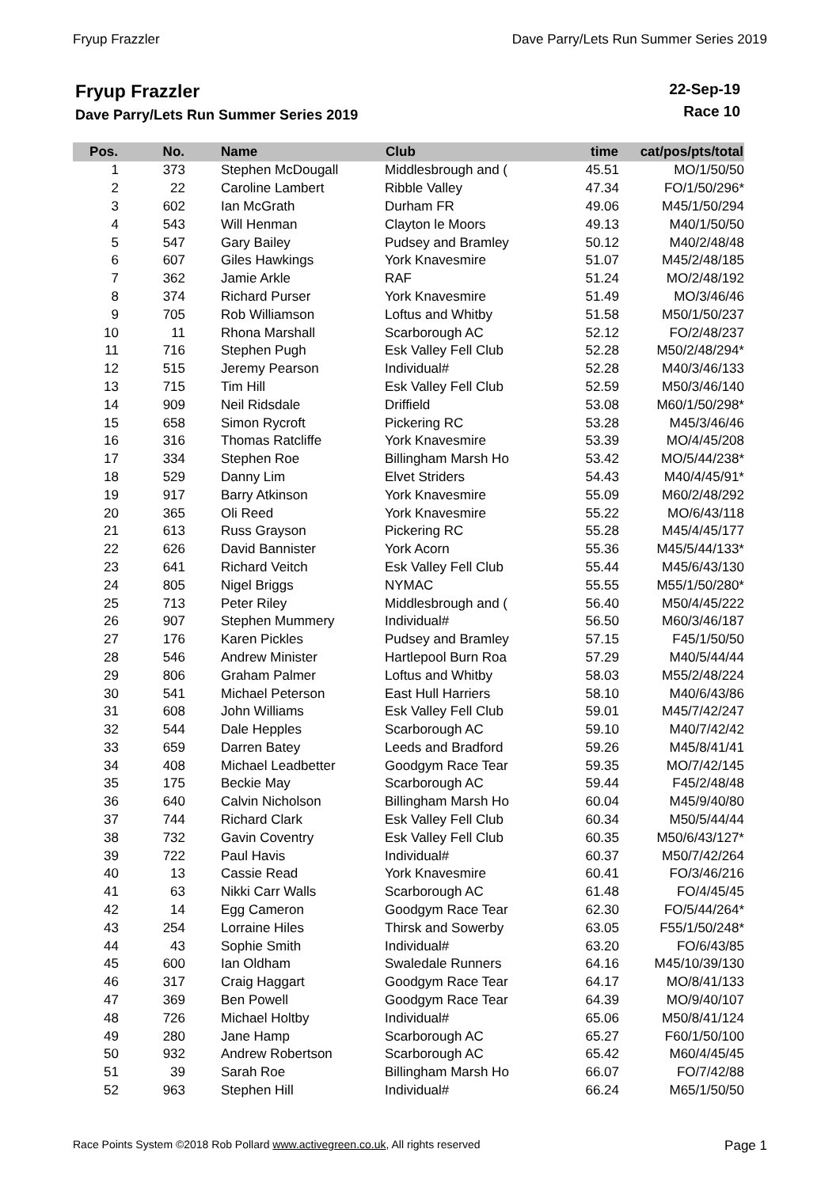Fryup Frazzler Dave Parry/Lets Run Summer Series 2019
Fryup Frazzler
Dave Parry/Lets Run Summer Series 2019
22-Sep-19
Race 10
| Pos. | No. | Name | Club | time | cat/pos/pts/total |
| --- | --- | --- | --- | --- | --- |
| 1 | 373 | Stephen McDougall | Middlesbrough and ( | 45.51 | MO/1/50/50 |
| 2 | 22 | Caroline Lambert | Ribble Valley | 47.34 | FO/1/50/296* |
| 3 | 602 | Ian McGrath | Durham FR | 49.06 | M45/1/50/294 |
| 4 | 543 | Will Henman | Clayton le Moors | 49.13 | M40/1/50/50 |
| 5 | 547 | Gary Bailey | Pudsey and Bramley | 50.12 | M40/2/48/48 |
| 6 | 607 | Giles Hawkings | York Knavesmire | 51.07 | M45/2/48/185 |
| 7 | 362 | Jamie Arkle | RAF | 51.24 | MO/2/48/192 |
| 8 | 374 | Richard Purser | York Knavesmire | 51.49 | MO/3/46/46 |
| 9 | 705 | Rob Williamson | Loftus and Whitby | 51.58 | M50/1/50/237 |
| 10 | 11 | Rhona Marshall | Scarborough AC | 52.12 | FO/2/48/237 |
| 11 | 716 | Stephen Pugh | Esk Valley Fell Club | 52.28 | M50/2/48/294* |
| 12 | 515 | Jeremy Pearson | Individual# | 52.28 | M40/3/46/133 |
| 13 | 715 | Tim Hill | Esk Valley Fell Club | 52.59 | M50/3/46/140 |
| 14 | 909 | Neil Ridsdale | Driffield | 53.08 | M60/1/50/298* |
| 15 | 658 | Simon Rycroft | Pickering RC | 53.28 | M45/3/46/46 |
| 16 | 316 | Thomas Ratcliffe | York Knavesmire | 53.39 | MO/4/45/208 |
| 17 | 334 | Stephen Roe | Billingham Marsh Ho | 53.42 | MO/5/44/238* |
| 18 | 529 | Danny Lim | Elvet Striders | 54.43 | M40/4/45/91* |
| 19 | 917 | Barry Atkinson | York Knavesmire | 55.09 | M60/2/48/292 |
| 20 | 365 | Oli Reed | York Knavesmire | 55.22 | MO/6/43/118 |
| 21 | 613 | Russ Grayson | Pickering RC | 55.28 | M45/4/45/177 |
| 22 | 626 | David Bannister | York Acorn | 55.36 | M45/5/44/133* |
| 23 | 641 | Richard Veitch | Esk Valley Fell Club | 55.44 | M45/6/43/130 |
| 24 | 805 | Nigel Briggs | NYMAC | 55.55 | M55/1/50/280* |
| 25 | 713 | Peter Riley | Middlesbrough and ( | 56.40 | M50/4/45/222 |
| 26 | 907 | Stephen Mummery | Individual# | 56.50 | M60/3/46/187 |
| 27 | 176 | Karen Pickles | Pudsey and Bramley | 57.15 | F45/1/50/50 |
| 28 | 546 | Andrew Minister | Hartlepool Burn Roa | 57.29 | M40/5/44/44 |
| 29 | 806 | Graham Palmer | Loftus and Whitby | 58.03 | M55/2/48/224 |
| 30 | 541 | Michael Peterson | East Hull Harriers | 58.10 | M40/6/43/86 |
| 31 | 608 | John Williams | Esk Valley Fell Club | 59.01 | M45/7/42/247 |
| 32 | 544 | Dale Hepples | Scarborough AC | 59.10 | M40/7/42/42 |
| 33 | 659 | Darren Batey | Leeds and Bradford | 59.26 | M45/8/41/41 |
| 34 | 408 | Michael Leadbetter | Goodgym Race Tear | 59.35 | MO/7/42/145 |
| 35 | 175 | Beckie May | Scarborough AC | 59.44 | F45/2/48/48 |
| 36 | 640 | Calvin Nicholson | Billingham Marsh Ho | 60.04 | M45/9/40/80 |
| 37 | 744 | Richard Clark | Esk Valley Fell Club | 60.34 | M50/5/44/44 |
| 38 | 732 | Gavin Coventry | Esk Valley Fell Club | 60.35 | M50/6/43/127* |
| 39 | 722 | Paul Havis | Individual# | 60.37 | M50/7/42/264 |
| 40 | 13 | Cassie Read | York Knavesmire | 60.41 | FO/3/46/216 |
| 41 | 63 | Nikki Carr Walls | Scarborough AC | 61.48 | FO/4/45/45 |
| 42 | 14 | Egg Cameron | Goodgym Race Tear | 62.30 | FO/5/44/264* |
| 43 | 254 | Lorraine Hiles | Thirsk and Sowerby | 63.05 | F55/1/50/248* |
| 44 | 43 | Sophie Smith | Individual# | 63.20 | FO/6/43/85 |
| 45 | 600 | Ian Oldham | Swaledale Runners | 64.16 | M45/10/39/130 |
| 46 | 317 | Craig Haggart | Goodgym Race Tear | 64.17 | MO/8/41/133 |
| 47 | 369 | Ben Powell | Goodgym Race Tear | 64.39 | MO/9/40/107 |
| 48 | 726 | Michael Holtby | Individual# | 65.06 | M50/8/41/124 |
| 49 | 280 | Jane Hamp | Scarborough AC | 65.27 | F60/1/50/100 |
| 50 | 932 | Andrew Robertson | Scarborough AC | 65.42 | M60/4/45/45 |
| 51 | 39 | Sarah Roe | Billingham Marsh Ho | 66.07 | FO/7/42/88 |
| 52 | 963 | Stephen Hill | Individual# | 66.24 | M65/1/50/50 |
Race Points System ©2018 Rob Pollard www.activegreen.co.uk, All rights reserved Page 1